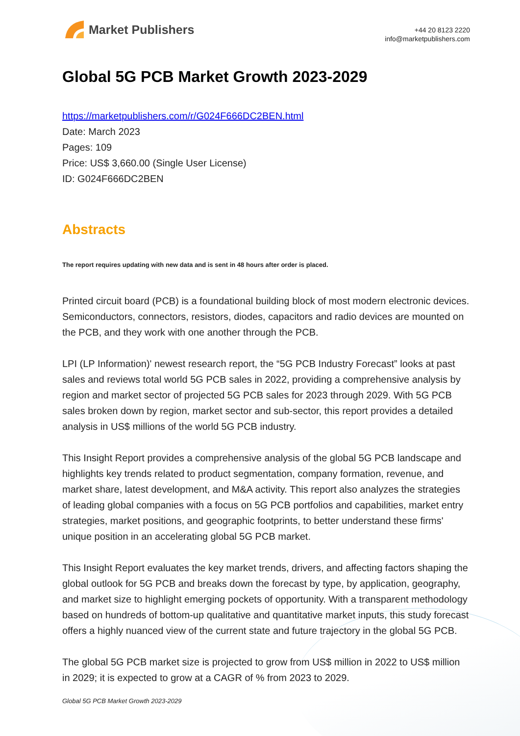Market Publishers
+44 20 8123 2220
info@marketpublishers.com
Global 5G PCB Market Growth 2023-2029
https://marketpublishers.com/r/G024F666DC2BEN.html
Date: March 2023
Pages: 109
Price: US$ 3,660.00 (Single User License)
ID: G024F666DC2BEN
Abstracts
The report requires updating with new data and is sent in 48 hours after order is placed.
Printed circuit board (PCB) is a foundational building block of most modern electronic devices. Semiconductors, connectors, resistors, diodes, capacitors and radio devices are mounted on the PCB, and they work with one another through the PCB.
LPI (LP Information)' newest research report, the “5G PCB Industry Forecast” looks at past sales and reviews total world 5G PCB sales in 2022, providing a comprehensive analysis by region and market sector of projected 5G PCB sales for 2023 through 2029. With 5G PCB sales broken down by region, market sector and sub-sector, this report provides a detailed analysis in US$ millions of the world 5G PCB industry.
This Insight Report provides a comprehensive analysis of the global 5G PCB landscape and highlights key trends related to product segmentation, company formation, revenue, and market share, latest development, and M&A activity. This report also analyzes the strategies of leading global companies with a focus on 5G PCB portfolios and capabilities, market entry strategies, market positions, and geographic footprints, to better understand these firms' unique position in an accelerating global 5G PCB market.
This Insight Report evaluates the key market trends, drivers, and affecting factors shaping the global outlook for 5G PCB and breaks down the forecast by type, by application, geography, and market size to highlight emerging pockets of opportunity. With a transparent methodology based on hundreds of bottom-up qualitative and quantitative market inputs, this study forecast offers a highly nuanced view of the current state and future trajectory in the global 5G PCB.
The global 5G PCB market size is projected to grow from US$ million in 2022 to US$ million in 2029; it is expected to grow at a CAGR of % from 2023 to 2029.
Global 5G PCB Market Growth 2023-2029